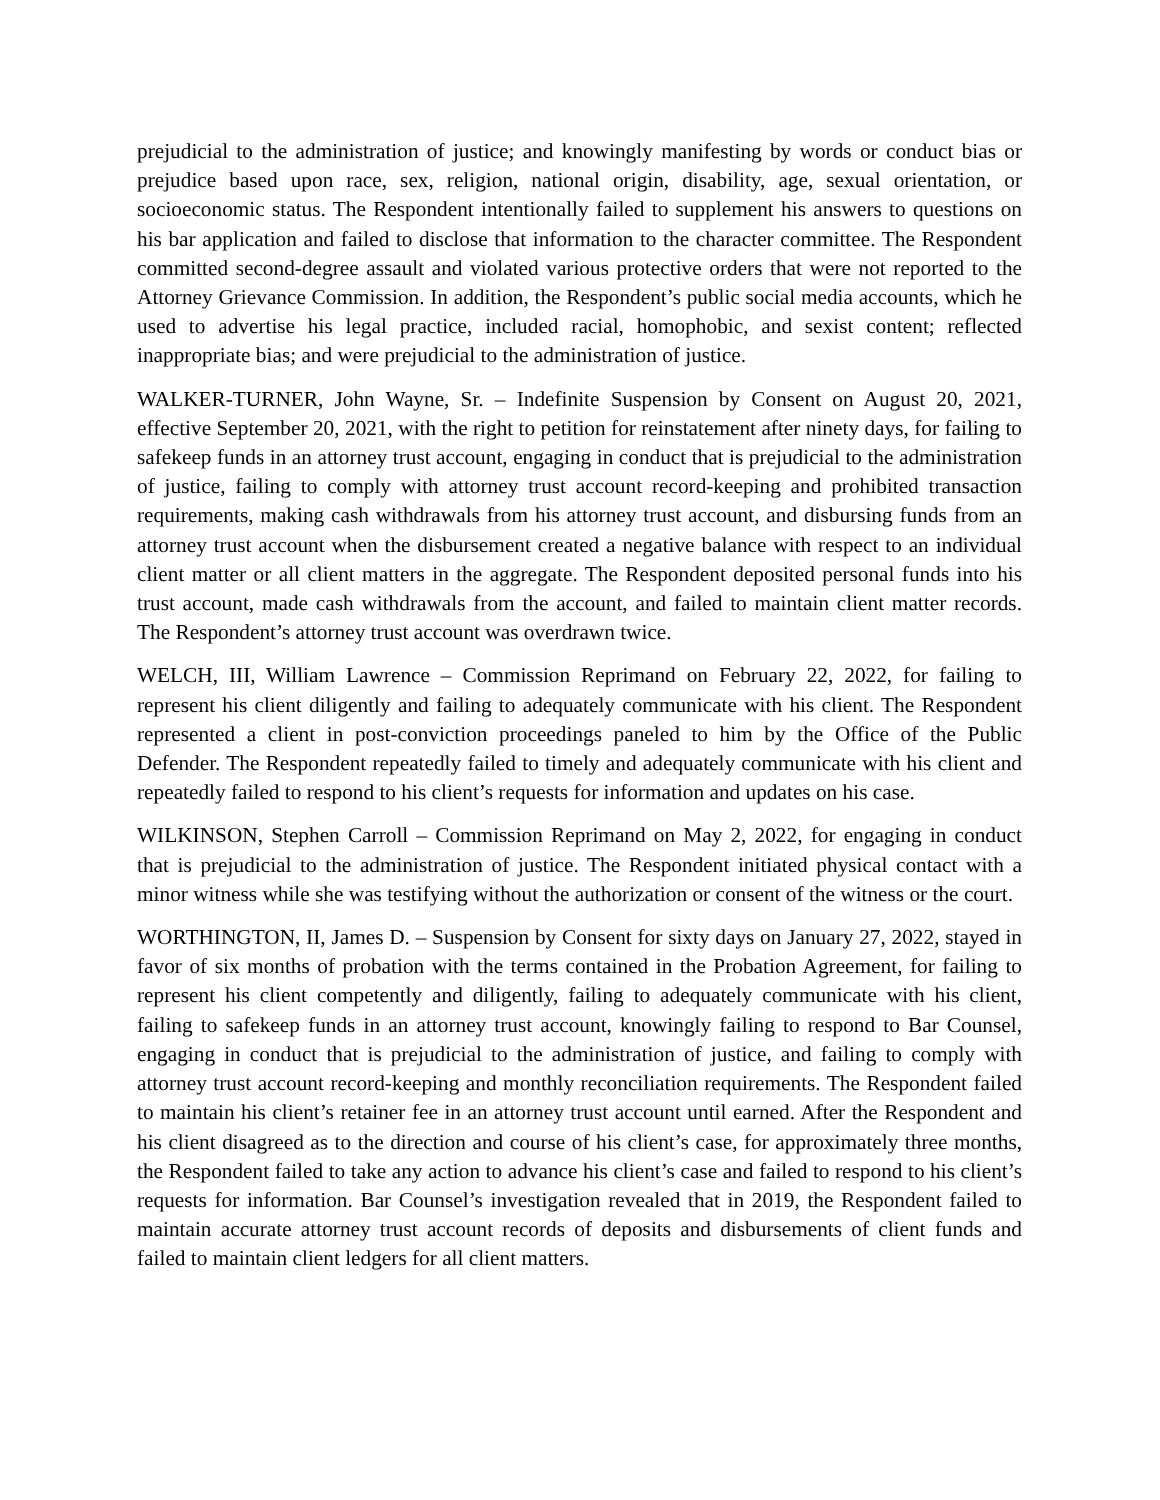prejudicial to the administration of justice; and knowingly manifesting by words or conduct bias or prejudice based upon race, sex, religion, national origin, disability, age, sexual orientation, or socioeconomic status. The Respondent intentionally failed to supplement his answers to questions on his bar application and failed to disclose that information to the character committee. The Respondent committed second-degree assault and violated various protective orders that were not reported to the Attorney Grievance Commission. In addition, the Respondent’s public social media accounts, which he used to advertise his legal practice, included racial, homophobic, and sexist content; reflected inappropriate bias; and were prejudicial to the administration of justice.
WALKER-TURNER, John Wayne, Sr. – Indefinite Suspension by Consent on August 20, 2021, effective September 20, 2021, with the right to petition for reinstatement after ninety days, for failing to safekeep funds in an attorney trust account, engaging in conduct that is prejudicial to the administration of justice, failing to comply with attorney trust account record-keeping and prohibited transaction requirements, making cash withdrawals from his attorney trust account, and disbursing funds from an attorney trust account when the disbursement created a negative balance with respect to an individual client matter or all client matters in the aggregate. The Respondent deposited personal funds into his trust account, made cash withdrawals from the account, and failed to maintain client matter records. The Respondent’s attorney trust account was overdrawn twice.
WELCH, III, William Lawrence – Commission Reprimand on February 22, 2022, for failing to represent his client diligently and failing to adequately communicate with his client. The Respondent represented a client in post-conviction proceedings paneled to him by the Office of the Public Defender. The Respondent repeatedly failed to timely and adequately communicate with his client and repeatedly failed to respond to his client’s requests for information and updates on his case.
WILKINSON, Stephen Carroll – Commission Reprimand on May 2, 2022, for engaging in conduct that is prejudicial to the administration of justice. The Respondent initiated physical contact with a minor witness while she was testifying without the authorization or consent of the witness or the court.
WORTHINGTON, II, James D. – Suspension by Consent for sixty days on January 27, 2022, stayed in favor of six months of probation with the terms contained in the Probation Agreement, for failing to represent his client competently and diligently, failing to adequately communicate with his client, failing to safekeep funds in an attorney trust account, knowingly failing to respond to Bar Counsel, engaging in conduct that is prejudicial to the administration of justice, and failing to comply with attorney trust account record-keeping and monthly reconciliation requirements. The Respondent failed to maintain his client’s retainer fee in an attorney trust account until earned. After the Respondent and his client disagreed as to the direction and course of his client’s case, for approximately three months, the Respondent failed to take any action to advance his client’s case and failed to respond to his client’s requests for information. Bar Counsel’s investigation revealed that in 2019, the Respondent failed to maintain accurate attorney trust account records of deposits and disbursements of client funds and failed to maintain client ledgers for all client matters.